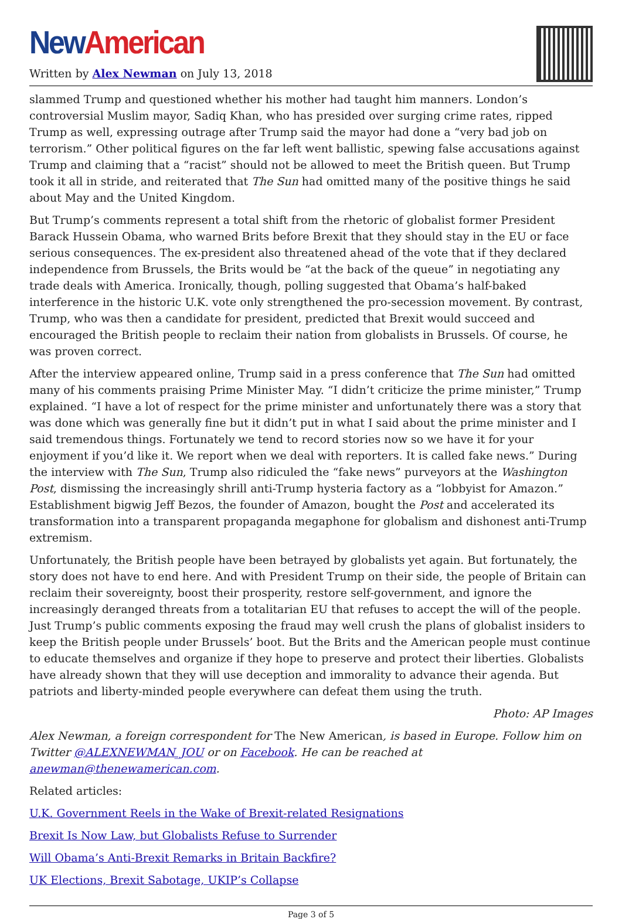New American
Written by Alex Newman on July 13, 2018
slammed Trump and questioned whether his mother had taught him manners. London’s controversial Muslim mayor, Sadiq Khan, who has presided over surging crime rates, ripped Trump as well, expressing outrage after Trump said the mayor had done a “very bad job on terrorism.” Other political figures on the far left went ballistic, spewing false accusations against Trump and claiming that a “racist” should not be allowed to meet the British queen. But Trump took it all in stride, and reiterated that The Sun had omitted many of the positive things he said about May and the United Kingdom.
But Trump’s comments represent a total shift from the rhetoric of globalist former President Barack Hussein Obama, who warned Brits before Brexit that they should stay in the EU or face serious consequences. The ex-president also threatened ahead of the vote that if they declared independence from Brussels, the Brits would be “at the back of the queue” in negotiating any trade deals with America. Ironically, though, polling suggested that Obama’s half-baked interference in the historic U.K. vote only strengthened the pro-secession movement. By contrast, Trump, who was then a candidate for president, predicted that Brexit would succeed and encouraged the British people to reclaim their nation from globalists in Brussels. Of course, he was proven correct.
After the interview appeared online, Trump said in a press conference that The Sun had omitted many of his comments praising Prime Minister May. “I didn’t criticize the prime minister,” Trump explained. “I have a lot of respect for the prime minister and unfortunately there was a story that was done which was generally fine but it didn’t put in what I said about the prime minister and I said tremendous things. Fortunately we tend to record stories now so we have it for your enjoyment if you’d like it. We report when we deal with reporters. It is called fake news.” During the interview with The Sun, Trump also ridiculed the “fake news” purveyors at the Washington Post, dismissing the increasingly shrill anti-Trump hysteria factory as a “lobbyist for Amazon.” Establishment bigwig Jeff Bezos, the founder of Amazon, bought the Post and accelerated its transformation into a transparent propaganda megaphone for globalism and dishonest anti-Trump extremism.
Unfortunately, the British people have been betrayed by globalists yet again. But fortunately, the story does not have to end here. And with President Trump on their side, the people of Britain can reclaim their sovereignty, boost their prosperity, restore self-government, and ignore the increasingly deranged threats from a totalitarian EU that refuses to accept the will of the people. Just Trump’s public comments exposing the fraud may well crush the plans of globalist insiders to keep the British people under Brussels’ boot. But the Brits and the American people must continue to educate themselves and organize if they hope to preserve and protect their liberties. Globalists have already shown that they will use deception and immorality to advance their agenda. But patriots and liberty-minded people everywhere can defeat them using the truth.
Photo: AP Images
Alex Newman, a foreign correspondent for The New American, is based in Europe. Follow him on Twitter @ALEXNEWMAN_JOU or on Facebook. He can be reached at anewman@thenewamerican.com.
Related articles:
U.K. Government Reels in the Wake of Brexit-related Resignations
Brexit Is Now Law, but Globalists Refuse to Surrender
Will Obama’s Anti-Brexit Remarks in Britain Backfire?
UK Elections, Brexit Sabotage, UKIP’s Collapse
Page 3 of 5